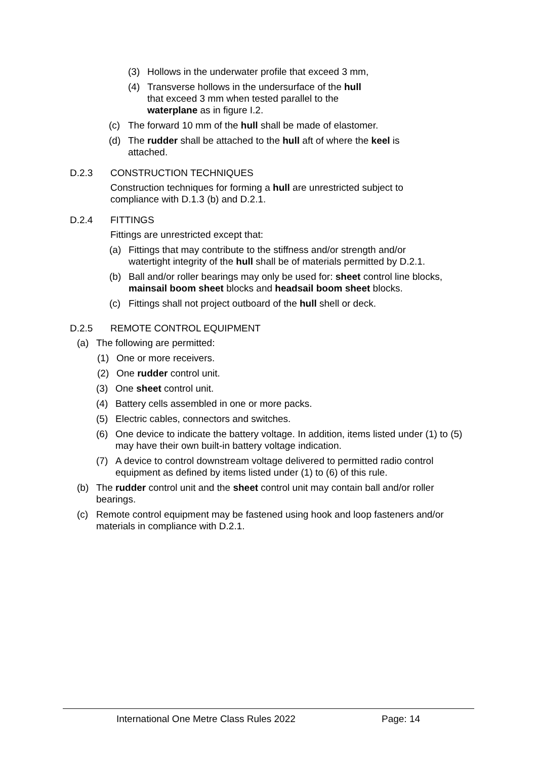(3) Hollows in the underwater profile that exceed 3 mm,
(4) Transverse hollows in the undersurface of the hull that exceed 3 mm when tested parallel to the waterplane as in figure I.2.
(c) The forward 10 mm of the hull shall be made of elastomer.
(d) The rudder shall be attached to the hull aft of where the keel is attached.
D.2.3 CONSTRUCTION TECHNIQUES
Construction techniques for forming a hull are unrestricted subject to compliance with D.1.3 (b) and D.2.1.
D.2.4 FITTINGS
Fittings are unrestricted except that:
(a) Fittings that may contribute to the stiffness and/or strength and/or watertight integrity of the hull shall be of materials permitted by D.2.1.
(b) Ball and/or roller bearings may only be used for: sheet control line blocks, mainsail boom sheet blocks and headsail boom sheet blocks.
(c) Fittings shall not project outboard of the hull shell or deck.
D.2.5 REMOTE CONTROL EQUIPMENT
(a) The following are permitted:
(1) One or more receivers.
(2) One rudder control unit.
(3) One sheet control unit.
(4) Battery cells assembled in one or more packs.
(5) Electric cables, connectors and switches.
(6) One device to indicate the battery voltage. In addition, items listed under (1) to (5) may have their own built-in battery voltage indication.
(7) A device to control downstream voltage delivered to permitted radio control equipment as defined by items listed under (1) to (6) of this rule.
(b) The rudder control unit and the sheet control unit may contain ball and/or roller bearings.
(c) Remote control equipment may be fastened using hook and loop fasteners and/or materials in compliance with D.2.1.
International One Metre Class Rules 2022 Page: 14